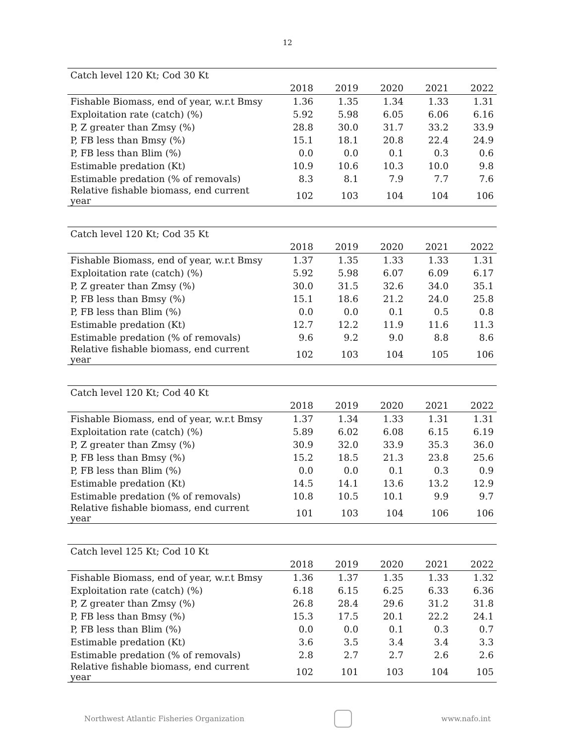12
| Catch level 120 Kt; Cod 30 Kt | | | | | |
| | 2018 | 2019 | 2020 | 2021 | 2022 |
| Fishable Biomass, end of year, w.r.t Bmsy | 1.36 | 1.35 | 1.34 | 1.33 | 1.31 |
| Exploitation rate (catch) (%) | 5.92 | 5.98 | 6.05 | 6.06 | 6.16 |
| P, Z greater than Zmsy (%) | 28.8 | 30.0 | 31.7 | 33.2 | 33.9 |
| P, FB less than Bmsy (%) | 15.1 | 18.1 | 20.8 | 22.4 | 24.9 |
| P, FB less than Blim (%) | 0.0 | 0.0 | 0.1 | 0.3 | 0.6 |
| Estimable predation (Kt) | 10.9 | 10.6 | 10.3 | 10.0 | 9.8 |
| Estimable predation (% of removals) | 8.3 | 8.1 | 7.9 | 7.7 | 7.6 |
| Relative fishable biomass, end current year | 102 | 103 | 104 | 104 | 106 |
| Catch level 120 Kt; Cod 35 Kt | | | | | |
| | 2018 | 2019 | 2020 | 2021 | 2022 |
| Fishable Biomass, end of year, w.r.t Bmsy | 1.37 | 1.35 | 1.33 | 1.33 | 1.31 |
| Exploitation rate (catch) (%) | 5.92 | 5.98 | 6.07 | 6.09 | 6.17 |
| P, Z greater than Zmsy (%) | 30.0 | 31.5 | 32.6 | 34.0 | 35.1 |
| P, FB less than Bmsy (%) | 15.1 | 18.6 | 21.2 | 24.0 | 25.8 |
| P, FB less than Blim (%) | 0.0 | 0.0 | 0.1 | 0.5 | 0.8 |
| Estimable predation (Kt) | 12.7 | 12.2 | 11.9 | 11.6 | 11.3 |
| Estimable predation (% of removals) | 9.6 | 9.2 | 9.0 | 8.8 | 8.6 |
| Relative fishable biomass, end current year | 102 | 103 | 104 | 105 | 106 |
| Catch level 120 Kt; Cod 40 Kt | | | | | |
| | 2018 | 2019 | 2020 | 2021 | 2022 |
| Fishable Biomass, end of year, w.r.t Bmsy | 1.37 | 1.34 | 1.33 | 1.31 | 1.31 |
| Exploitation rate (catch) (%) | 5.89 | 6.02 | 6.08 | 6.15 | 6.19 |
| P, Z greater than Zmsy (%) | 30.9 | 32.0 | 33.9 | 35.3 | 36.0 |
| P, FB less than Bmsy (%) | 15.2 | 18.5 | 21.3 | 23.8 | 25.6 |
| P, FB less than Blim (%) | 0.0 | 0.0 | 0.1 | 0.3 | 0.9 |
| Estimable predation (Kt) | 14.5 | 14.1 | 13.6 | 13.2 | 12.9 |
| Estimable predation (% of removals) | 10.8 | 10.5 | 10.1 | 9.9 | 9.7 |
| Relative fishable biomass, end current year | 101 | 103 | 104 | 106 | 106 |
| Catch level 125 Kt; Cod 10 Kt | | | | | |
| | 2018 | 2019 | 2020 | 2021 | 2022 |
| Fishable Biomass, end of year, w.r.t Bmsy | 1.36 | 1.37 | 1.35 | 1.33 | 1.32 |
| Exploitation rate (catch) (%) | 6.18 | 6.15 | 6.25 | 6.33 | 6.36 |
| P, Z greater than Zmsy (%) | 26.8 | 28.4 | 29.6 | 31.2 | 31.8 |
| P, FB less than Bmsy (%) | 15.3 | 17.5 | 20.1 | 22.2 | 24.1 |
| P, FB less than Blim (%) | 0.0 | 0.0 | 0.1 | 0.3 | 0.7 |
| Estimable predation (Kt) | 3.6 | 3.5 | 3.4 | 3.4 | 3.3 |
| Estimable predation (% of removals) | 2.8 | 2.7 | 2.7 | 2.6 | 2.6 |
| Relative fishable biomass, end current year | 102 | 101 | 103 | 104 | 105 |
Northwest Atlantic Fisheries Organization
www.nafo.int